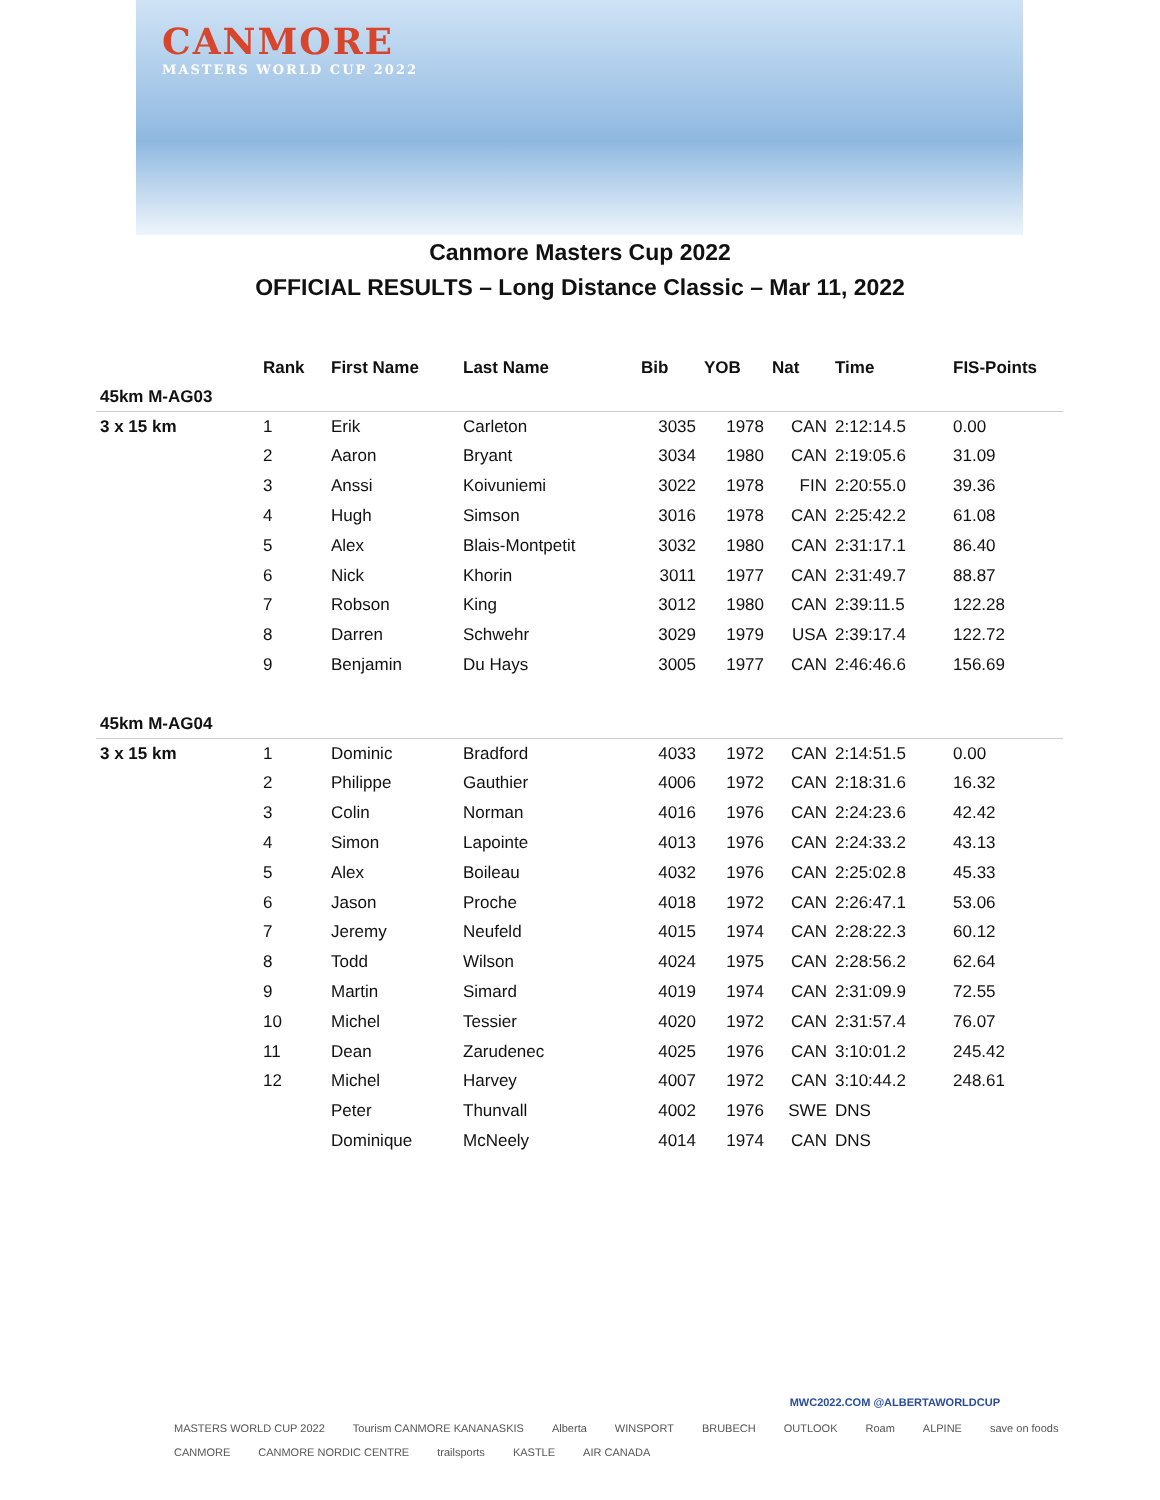CANMORE
MASTERS WORLD CUP 2022
Canmore Masters Cup 2022
OFFICIAL RESULTS – Long Distance Classic – Mar 11, 2022
| | Rank | First Name | Last Name | Bib | YOB | Nat | Time | FIS-Points |
| --- | --- | --- | --- | --- | --- | --- | --- | --- |
| 45km M-AG03 | | | | | | | | |
| 3 x 15 km | 1 | Erik | Carleton | 3035 | 1978 | CAN | 2:12:14.5 | 0.00 |
| | 2 | Aaron | Bryant | 3034 | 1980 | CAN | 2:19:05.6 | 31.09 |
| | 3 | Anssi | Koivuniemi | 3022 | 1978 | FIN | 2:20:55.0 | 39.36 |
| | 4 | Hugh | Simson | 3016 | 1978 | CAN | 2:25:42.2 | 61.08 |
| | 5 | Alex | Blais-Montpetit | 3032 | 1980 | CAN | 2:31:17.1 | 86.40 |
| | 6 | Nick | Khorin | 3011 | 1977 | CAN | 2:31:49.7 | 88.87 |
| | 7 | Robson | King | 3012 | 1980 | CAN | 2:39:11.5 | 122.28 |
| | 8 | Darren | Schwehr | 3029 | 1979 | USA | 2:39:17.4 | 122.72 |
| | 9 | Benjamin | Du Hays | 3005 | 1977 | CAN | 2:46:46.6 | 156.69 |
| 45km M-AG04 | | | | | | | | |
| 3 x 15 km | 1 | Dominic | Bradford | 4033 | 1972 | CAN | 2:14:51.5 | 0.00 |
| | 2 | Philippe | Gauthier | 4006 | 1972 | CAN | 2:18:31.6 | 16.32 |
| | 3 | Colin | Norman | 4016 | 1976 | CAN | 2:24:23.6 | 42.42 |
| | 4 | Simon | Lapointe | 4013 | 1976 | CAN | 2:24:33.2 | 43.13 |
| | 5 | Alex | Boileau | 4032 | 1976 | CAN | 2:25:02.8 | 45.33 |
| | 6 | Jason | Proche | 4018 | 1972 | CAN | 2:26:47.1 | 53.06 |
| | 7 | Jeremy | Neufeld | 4015 | 1974 | CAN | 2:28:22.3 | 60.12 |
| | 8 | Todd | Wilson | 4024 | 1975 | CAN | 2:28:56.2 | 62.64 |
| | 9 | Martin | Simard | 4019 | 1974 | CAN | 2:31:09.9 | 72.55 |
| | 10 | Michel | Tessier | 4020 | 1972 | CAN | 2:31:57.4 | 76.07 |
| | 11 | Dean | Zarudenec | 4025 | 1976 | CAN | 3:10:01.2 | 245.42 |
| | 12 | Michel | Harvey | 4007 | 1972 | CAN | 3:10:44.2 | 248.61 |
| | | Peter | Thunvall | 4002 | 1976 | SWE | DNS | |
| | | Dominique | McNeely | 4014 | 1974 | CAN | DNS | |
MWC2022.COM @ALBERTAWORLDCUP
MASTERS WORLD CUP 2022 Tourism CANMORE KANANASKIS Alberta WINSPORT BRUBECH OUTLOOK Roam ALPINE save on foods
CANMORE CANMORE NORDIC CENTRE trailsports KASTLE AIR CANADA